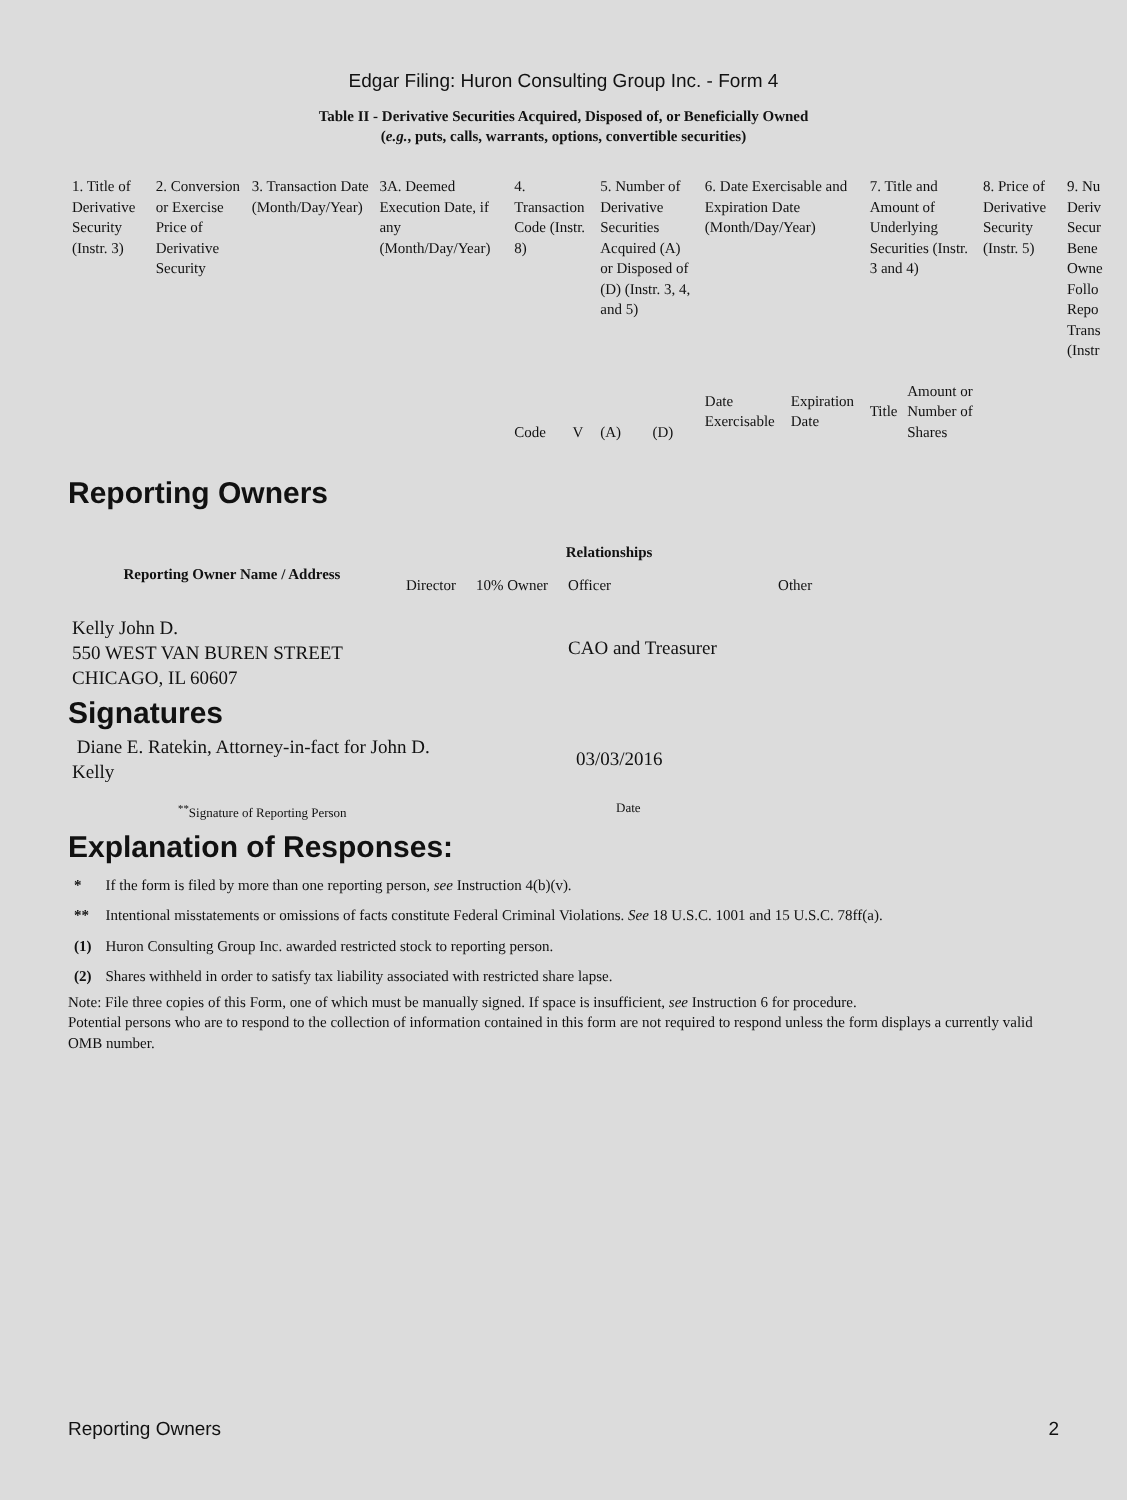Edgar Filing: Huron Consulting Group Inc. - Form 4
Table II - Derivative Securities Acquired, Disposed of, or Beneficially Owned
(e.g., puts, calls, warrants, options, convertible securities)
| 1. Title of Derivative Security (Instr. 3) | 2. Conversion or Exercise Price of Derivative Security | 3. Transaction Date (Month/Day/Year) | 3A. Deemed Execution Date, if any (Month/Day/Year) | 4. Transaction Code (Instr. 8) | | 5. Number of Derivative Securities Acquired (A) or Disposed of (D) (Instr. 3, 4, and 5) | | 6. Date Exercisable and Expiration Date (Month/Day/Year) | | 7. Title and Amount of Underlying Securities (Instr. 3 and 4) | | 8. Price of Derivative Security (Instr. 5) | 9. Nu Deriv Secur Bene Owne Follo Repo Trans (Instr |
| | | | | Code | V | (A) | (D) | Date Exercisable | Expiration Date | Title | Amount or Number of Shares | | |
Reporting Owners
| Reporting Owner Name / Address | Relationships | | | |
| --- | --- | --- | --- | --- |
| | Director | 10% Owner | Officer | Other |
| Kelly John D. 550 WEST VAN BUREN STREET CHICAGO, IL 60607 | | | CAO and Treasurer | |
Signatures
| Diane E. Ratekin, Attorney-in-fact for John D. Kelly | 03/03/2016 |
| <sup>**</sup> Signature of Reporting Person | Date |
Explanation of Responses:
| * | If the form is filed by more than one reporting person, see Instruction 4(b)(v). |
| ** | Intentional misstatements or omissions of facts constitute Federal Criminal Violations. See 18 U.S.C. 1001 and 15 U.S.C. 78ff(a). |
| (1) | Huron Consulting Group Inc. awarded restricted stock to reporting person. |
| (2) | Shares withheld in order to satisfy tax liability associated with restricted share lapse. |
Note: File three copies of this Form, one of which must be manually signed. If space is insufficient, see Instruction 6 for procedure.
Potential persons who are to respond to the collection of information contained in this form are not required to respond unless the form displays a currently valid OMB number.
Reporting Owners 2